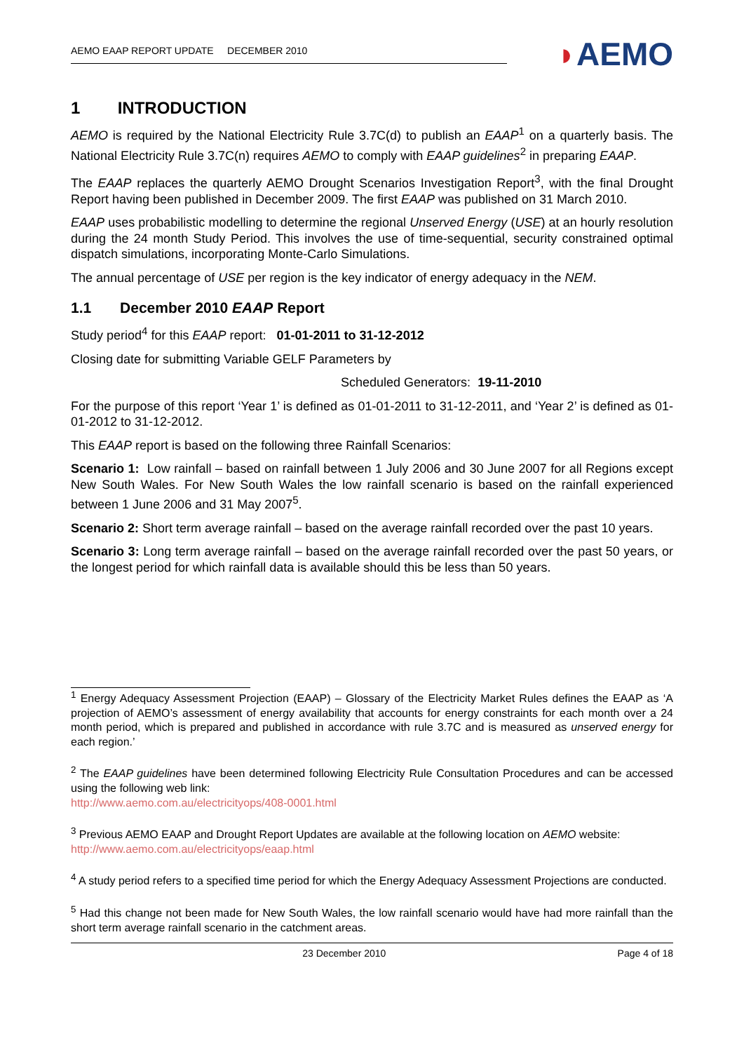AEMO EAAP REPORT UPDATE DECEMBER 2010
◗AEMO
1 INTRODUCTION
AEMO is required by the National Electricity Rule 3.7C(d) to publish an EAAP<sup>1</sup> on a quarterly basis. The National Electricity Rule 3.7C(n) requires AEMO to comply with EAAP guidelines<sup>2</sup> in preparing EAAP.
The EAAP replaces the quarterly AEMO Drought Scenarios Investigation Report<sup>3</sup>, with the final Drought Report having been published in December 2009. The first EAAP was published on 31 March 2010.
EAAP uses probabilistic modelling to determine the regional Unserved Energy (USE) at an hourly resolution during the 24 month Study Period. This involves the use of time-sequential, security constrained optimal dispatch simulations, incorporating Monte-Carlo Simulations.
The annual percentage of USE per region is the key indicator of energy adequacy in the NEM.
1.1 December 2010 EAAP Report
Study period<sup>4</sup> for this EAAP report: 01-01-2011 to 31-12-2012
Closing date for submitting Variable GELF Parameters by
Scheduled Generators: 19-11-2010
For the purpose of this report ‘Year 1’ is defined as 01-01-2011 to 31-12-2011, and ‘Year 2’ is defined as 01-01-2012 to 31-12-2012.
This EAAP report is based on the following three Rainfall Scenarios:
Scenario 1: Low rainfall – based on rainfall between 1 July 2006 and 30 June 2007 for all Regions except New South Wales. For New South Wales the low rainfall scenario is based on the rainfall experienced between 1 June 2006 and 31 May 2007<sup>5</sup>.
Scenario 2: Short term average rainfall – based on the average rainfall recorded over the past 10 years.
Scenario 3: Long term average rainfall – based on the average rainfall recorded over the past 50 years, or the longest period for which rainfall data is available should this be less than 50 years.
<sup>1</sup> Energy Adequacy Assessment Projection (EAAP) – Glossary of the Electricity Market Rules defines the EAAP as ‘A projection of AEMO’s assessment of energy availability that accounts for energy constraints for each month over a 24 month period, which is prepared and published in accordance with rule 3.7C and is measured as unserved energy for each region.’
<sup>2</sup> The EAAP guidelines have been determined following Electricity Rule Consultation Procedures and can be accessed using the following web link:
http://www.aemo.com.au/electricityops/408-0001.html
<sup>3</sup> Previous AEMO EAAP and Drought Report Updates are available at the following location on AEMO website:
http://www.aemo.com.au/electricityops/eaap.html
<sup>4</sup> A study period refers to a specified time period for which the Energy Adequacy Assessment Projections are conducted.
<sup>5</sup> Had this change not been made for New South Wales, the low rainfall scenario would have had more rainfall than the short term average rainfall scenario in the catchment areas.
23 December 2010 Page 4 of 18